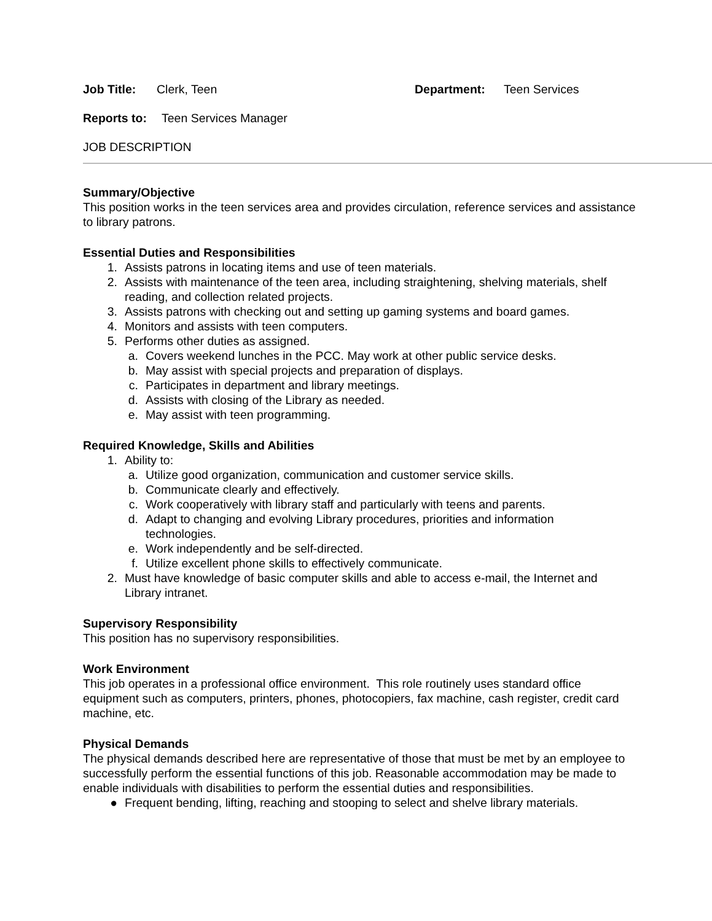Job Title: Clerk, Teen Department: Teen Services
Reports to: Teen Services Manager
JOB DESCRIPTION
Summary/Objective
This position works in the teen services area and provides circulation, reference services and assistance to library patrons.
Essential Duties and Responsibilities
1. Assists patrons in locating items and use of teen materials.
2. Assists with maintenance of the teen area, including straightening, shelving materials, shelf
reading, and collection related projects.
3. Assists patrons with checking out and setting up gaming systems and board games.
4. Monitors and assists with teen computers.
5. Performs other duties as assigned.
a. Covers weekend lunches in the PCC. May work at other public service desks.
b. May assist with special projects and preparation of displays.
c. Participates in department and library meetings.
d. Assists with closing of the Library as needed.
e. May assist with teen programming.
Required Knowledge, Skills and Abilities
1. Ability to:
a. Utilize good organization, communication and customer service skills.
b. Communicate clearly and effectively.
c. Work cooperatively with library staff and particularly with teens and parents.
d. Adapt to changing and evolving Library procedures, priorities and information technologies.
e. Work independently and be self-directed.
f. Utilize excellent phone skills to effectively communicate.
2. Must have knowledge of basic computer skills and able to access e-mail, the Internet and Library intranet.
Supervisory Responsibility
This position has no supervisory responsibilities.
Work Environment
This job operates in a professional office environment. This role routinely uses standard office equipment such as computers, printers, phones, photocopiers, fax machine, cash register, credit card machine, etc.
Physical Demands
The physical demands described here are representative of those that must be met by an employee to successfully perform the essential functions of this job. Reasonable accommodation may be made to enable individuals with disabilities to perform the essential duties and responsibilities.
● Frequent bending, lifting, reaching and stooping to select and shelve library materials.